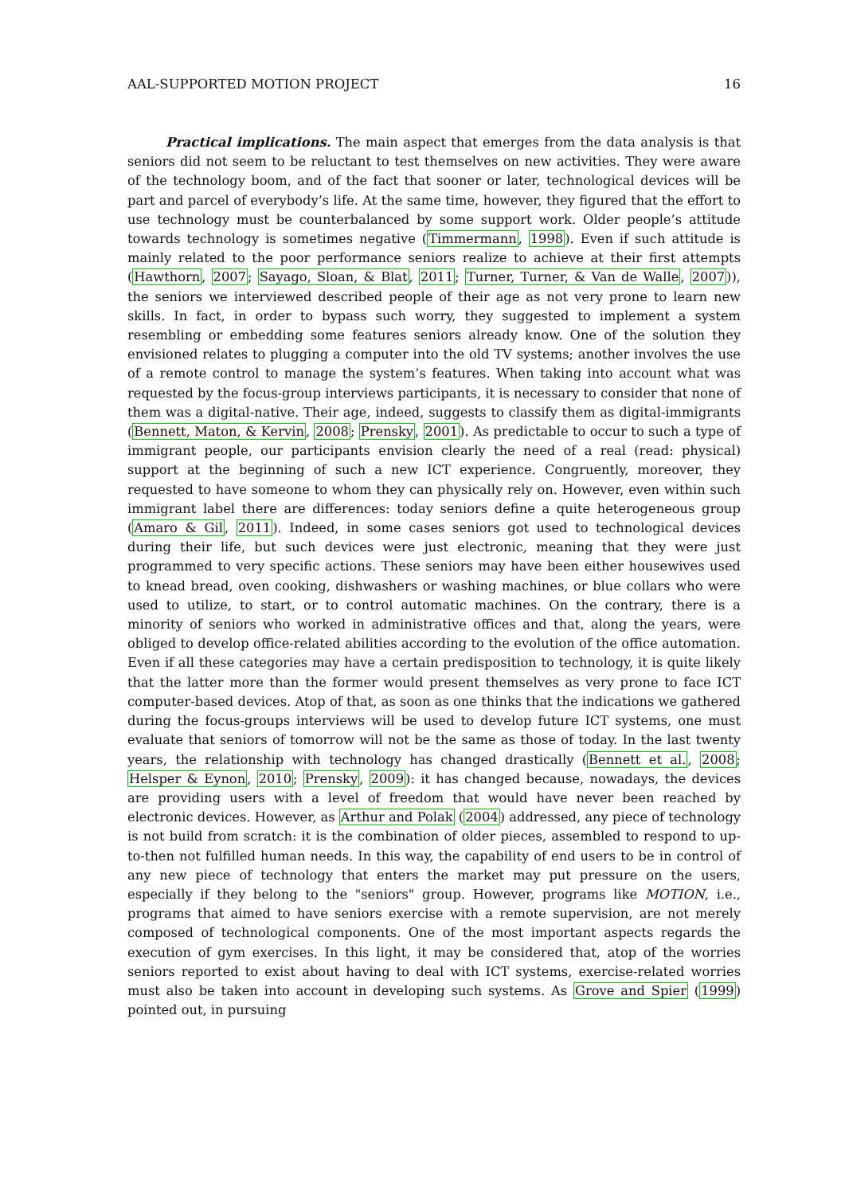AAL-SUPPORTED MOTION PROJECT 16
Practical implications. The main aspect that emerges from the data analysis is that seniors did not seem to be reluctant to test themselves on new activities. They were aware of the technology boom, and of the fact that sooner or later, technological devices will be part and parcel of everybody’s life. At the same time, however, they figured that the effort to use technology must be counterbalanced by some support work. Older people’s attitude towards technology is sometimes negative (Timmermann, 1998). Even if such attitude is mainly related to the poor performance seniors realize to achieve at their first attempts (Hawthorn, 2007; Sayago, Sloan, & Blat, 2011; Turner, Turner, & Van de Walle, 2007)), the seniors we interviewed described people of their age as not very prone to learn new skills. In fact, in order to bypass such worry, they suggested to implement a system resembling or embedding some features seniors already know. One of the solution they envisioned relates to plugging a computer into the old TV systems; another involves the use of a remote control to manage the system’s features. When taking into account what was requested by the focus-group interviews participants, it is necessary to consider that none of them was a digital-native. Their age, indeed, suggests to classify them as digital-immigrants (Bennett, Maton, & Kervin, 2008; Prensky, 2001). As predictable to occur to such a type of immigrant people, our participants envision clearly the need of a real (read: physical) support at the beginning of such a new ICT experience. Congruently, moreover, they requested to have someone to whom they can physically rely on. However, even within such immigrant label there are differences: today seniors define a quite heterogeneous group (Amaro & Gil, 2011). Indeed, in some cases seniors got used to technological devices during their life, but such devices were just electronic, meaning that they were just programmed to very specific actions. These seniors may have been either housewives used to knead bread, oven cooking, dishwashers or washing machines, or blue collars who were used to utilize, to start, or to control automatic machines. On the contrary, there is a minority of seniors who worked in administrative offices and that, along the years, were obliged to develop office-related abilities according to the evolution of the office automation. Even if all these categories may have a certain predisposition to technology, it is quite likely that the latter more than the former would present themselves as very prone to face ICT computer-based devices. Atop of that, as soon as one thinks that the indications we gathered during the focus-groups interviews will be used to develop future ICT systems, one must evaluate that seniors of tomorrow will not be the same as those of today. In the last twenty years, the relationship with technology has changed drastically (Bennett et al., 2008; Helsper & Eynon, 2010; Prensky, 2009): it has changed because, nowadays, the devices are providing users with a level of freedom that would have never been reached by electronic devices. However, as Arthur and Polak (2004) addressed, any piece of technology is not build from scratch: it is the combination of older pieces, assembled to respond to up-to-then not fulfilled human needs. In this way, the capability of end users to be in control of any new piece of technology that enters the market may put pressure on the users, especially if they belong to the "seniors" group. However, programs like MOTION, i.e., programs that aimed to have seniors exercise with a remote supervision, are not merely composed of technological components. One of the most important aspects regards the execution of gym exercises. In this light, it may be considered that, atop of the worries seniors reported to exist about having to deal with ICT systems, exercise-related worries must also be taken into account in developing such systems. As Grove and Spier (1999) pointed out, in pursuing